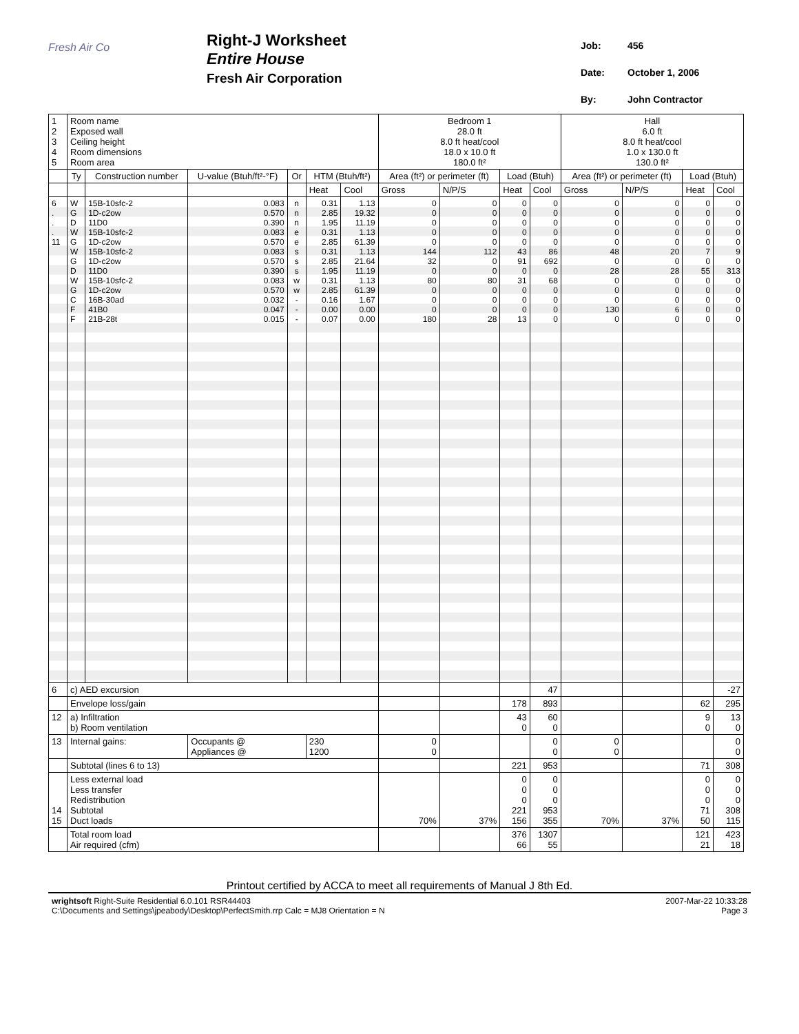Fresh Air Co
Right-J Worksheet
Entire House
Fresh Air Corporation
| Job: | 456 |
| Date: | October 1, 2006 |
| By: | John Contractor |
| 1 2 3 4 5 | Room name Exposed wall Ceiling height Room dimensions Room area | | | | | | Bedroom 1 28.0 ft 8.0 ft heat/cool 18.0 x 10.0 ft 180.0 ft² | | | | Hall 6.0 ft 8.0 ft heat/cool 1.0 x 130.0 ft 130.0 ft² | | | |
| | Ty | Construction number | U-value (Btuh/ft²-°F) | Or | HTM (Btuh/ft²) | | Area (ft²) or perimeter (ft) | | Load (Btuh) | | Area (ft²) or perimeter (ft) | | Load (Btuh) | |
| | | | | | Heat | Cool | Gross | N/P/S | Heat | Cool | Gross | N/P/S | Heat | Cool |
| 6 . . . 11 | W G D W G W G D W G C F F | 15B-10sfc-2 1D-c2ow 11D0 15B-10sfc-2 1D-c2ow 15B-10sfc-2 1D-c2ow 11D0 15B-10sfc-2 1D-c2ow 16B-30ad 41B0 21B-28t | 0.083 0.570 0.390 0.083 0.570 0.083 0.570 0.390 0.083 0.570 0.032 0.047 0.015 | n n n e e s s s w w - - - | 0.31 2.85 1.95 0.31 2.85 0.31 2.85 1.95 0.31 2.85 0.16 0.00 0.07 | 1.13 19.32 11.19 1.13 61.39 1.13 21.64 11.19 1.13 61.39 1.67 0.00 0.00 | 0 0 0 0 0 144 32 0 80 0 0 0 180 | 0 0 0 0 0 112 0 0 80 0 0 0 28 | 0 0 0 0 0 43 91 0 31 0 0 0 13 | 0 0 0 0 0 86 692 0 68 0 0 0 0 | 0 0 0 0 0 48 0 28 0 0 0 130 0 | 0 0 0 0 0 20 0 28 0 0 0 6 0 | 0 0 0 0 0 7 0 55 0 0 0 0 0 | 0 0 0 0 0 9 0 313 0 0 0 0 0 |
| 6 | c) AED excursion | | | | | | | | | 47 | | | | -27 |
| | Envelope loss/gain | | | | | | | | 178 | 893 | | | 62 | 295 |
| 12 | a) Infiltration b) Room ventilation | | | | | | | | 43 0 | 60 0 | | | 9 0 | 13 0 |
| 13 | Internal gains: | | Occupants @ Appliances @ | | 230 1200 | | 0 0 | | | 0 0 | 0 0 | | | 0 0 |
| | Subtotal (lines 6 to 13) | | | | | | | | 221 | 953 | | | 71 | 308 |
| 14 15 | Less external load Less transfer Redistribution Subtotal Duct loads | | | | | | 70% | 37% | 0 0 0 221 156 | 0 0 0 953 355 | 70% | 37% | 0 0 0 71 50 | 0 0 0 308 115 |
| | Total room load Air required (cfm) | | | | | | | | 376 66 | 1307 55 | | | 121 21 | 423 18 |
Printout certified by ACCA to meet all requirements of Manual J 8th Ed.
wrightsoft Right-Suite Residential 6.0.101 RSR44403
C:\Documents and Settings\jpeabody\Desktop\PerfectSmith.rrp Calc = MJ8 Orientation = N
2007-Mar-22 10:33:28
Page 3